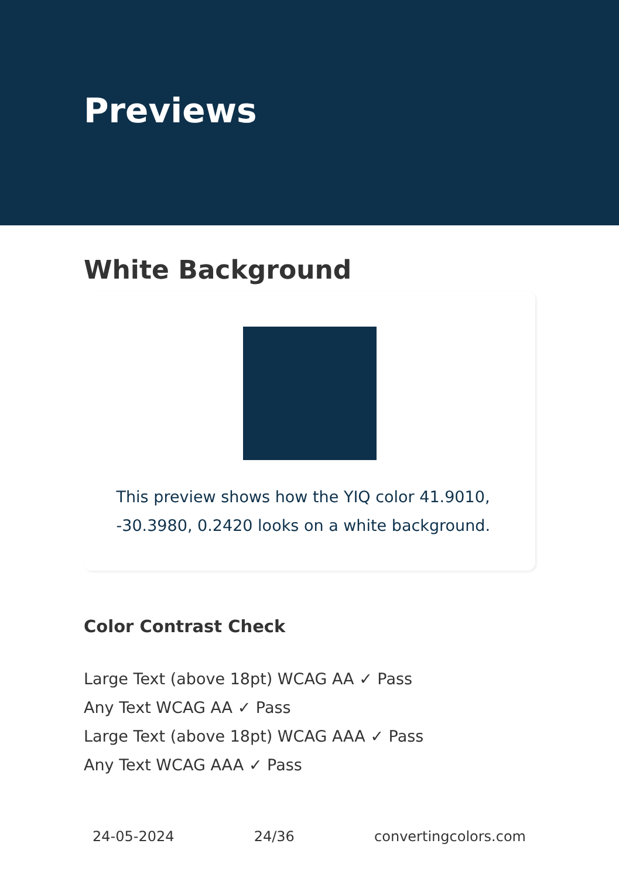Previews
White Background
This preview shows how the YIQ color 41.9010, -30.3980, 0.2420 looks on a white background.
Color Contrast Check
Large Text (above 18pt) WCAG AA ✓ Pass
Any Text WCAG AA ✓ Pass
Large Text (above 18pt) WCAG AAA ✓ Pass
Any Text WCAG AAA ✓ Pass
24-05-2024 24/36 convertingcolors.com